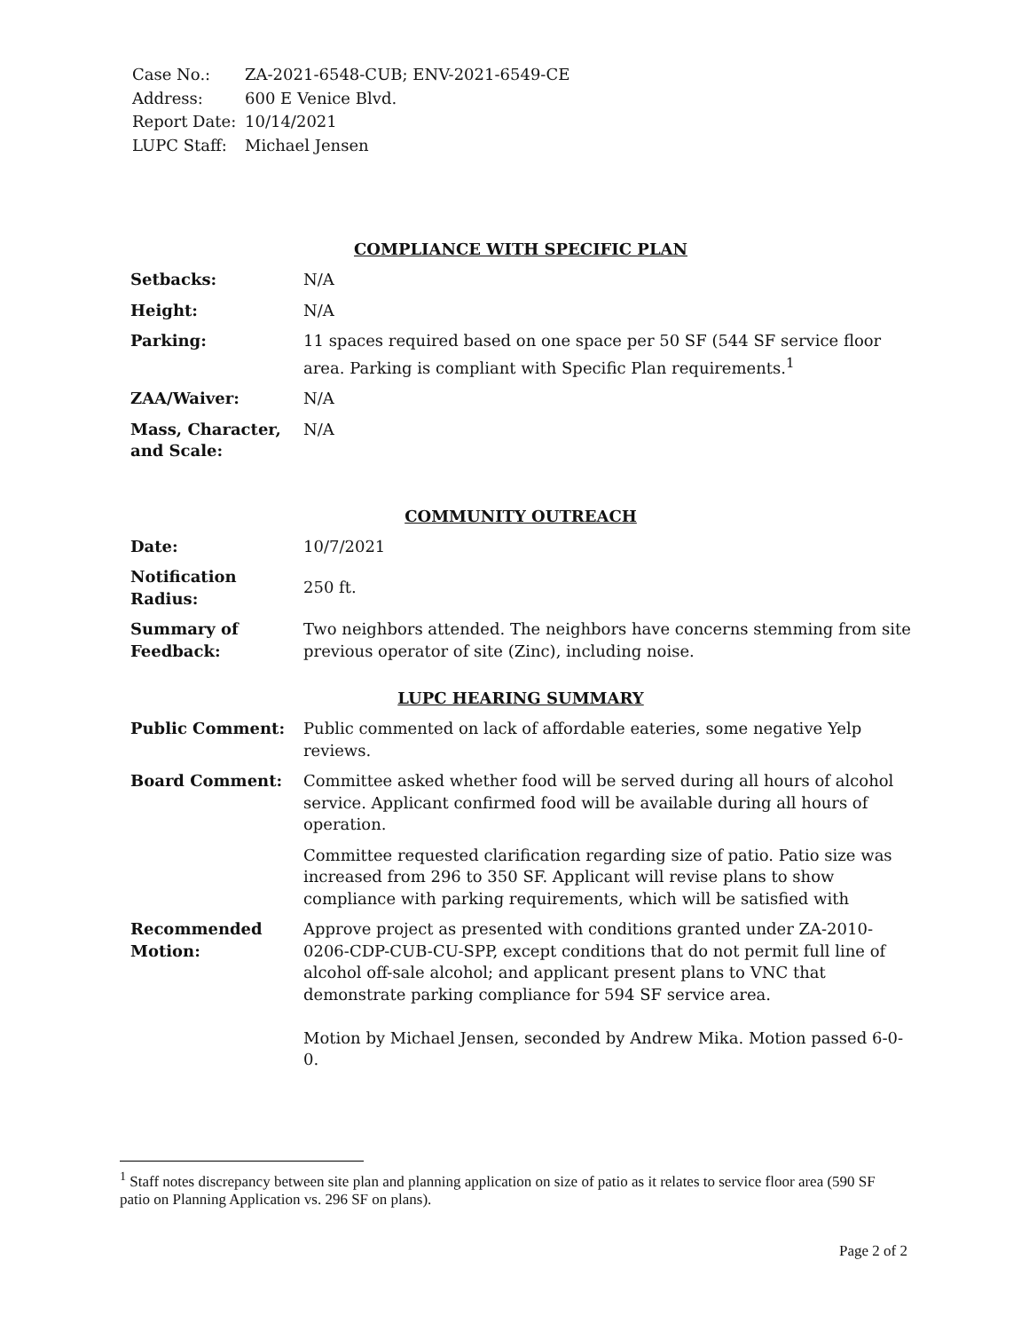| Case No.: | ZA-2021-6548-CUB; ENV-2021-6549-CE |
| Address: | 600 E Venice Blvd. |
| Report Date: | 10/14/2021 |
| LUPC Staff: | Michael Jensen |
COMPLIANCE WITH SPECIFIC PLAN
| Setbacks: | N/A |
| Height: | N/A |
| Parking: | 11 spaces required based on one space per 50 SF (544 SF service floor area. Parking is compliant with Specific Plan requirements.<sup>1</sup> |
| ZAA/Waiver: | N/A |
| Mass, Character, and Scale: | N/A |
COMMUNITY OUTREACH
| Date: | 10/7/2021 |
| Notification Radius: | 250 ft. |
| Summary of Feedback: | Two neighbors attended. The neighbors have concerns stemming from site previous operator of site (Zinc), including noise. |
LUPC HEARING SUMMARY
| Public Comment: | Public commented on lack of affordable eateries, some negative Yelp reviews. |
| Board Comment: | Committee asked whether food will be served during all hours of alcohol service. Applicant confirmed food will be available during all hours of operation. |
| | Committee requested clarification regarding size of patio. Patio size was increased from 296 to 350 SF. Applicant will revise plans to show compliance with parking requirements, which will be satisfied with |
| Recommended Motion: | Approve project as presented with conditions granted under ZA-2010-0206-CDP-CUB-CU-SPP, except conditions that do not permit full line of alcohol off-sale alcohol; and applicant present plans to VNC that demonstrate parking compliance for 594 SF service area. Motion by Michael Jensen, seconded by Andrew Mika. Motion passed 6-0-0. |
<sup>1</sup> Staff notes discrepancy between site plan and planning application on size of patio as it relates to service floor area (590 SF patio on Planning Application vs. 296 SF on plans).
Page 2 of 2